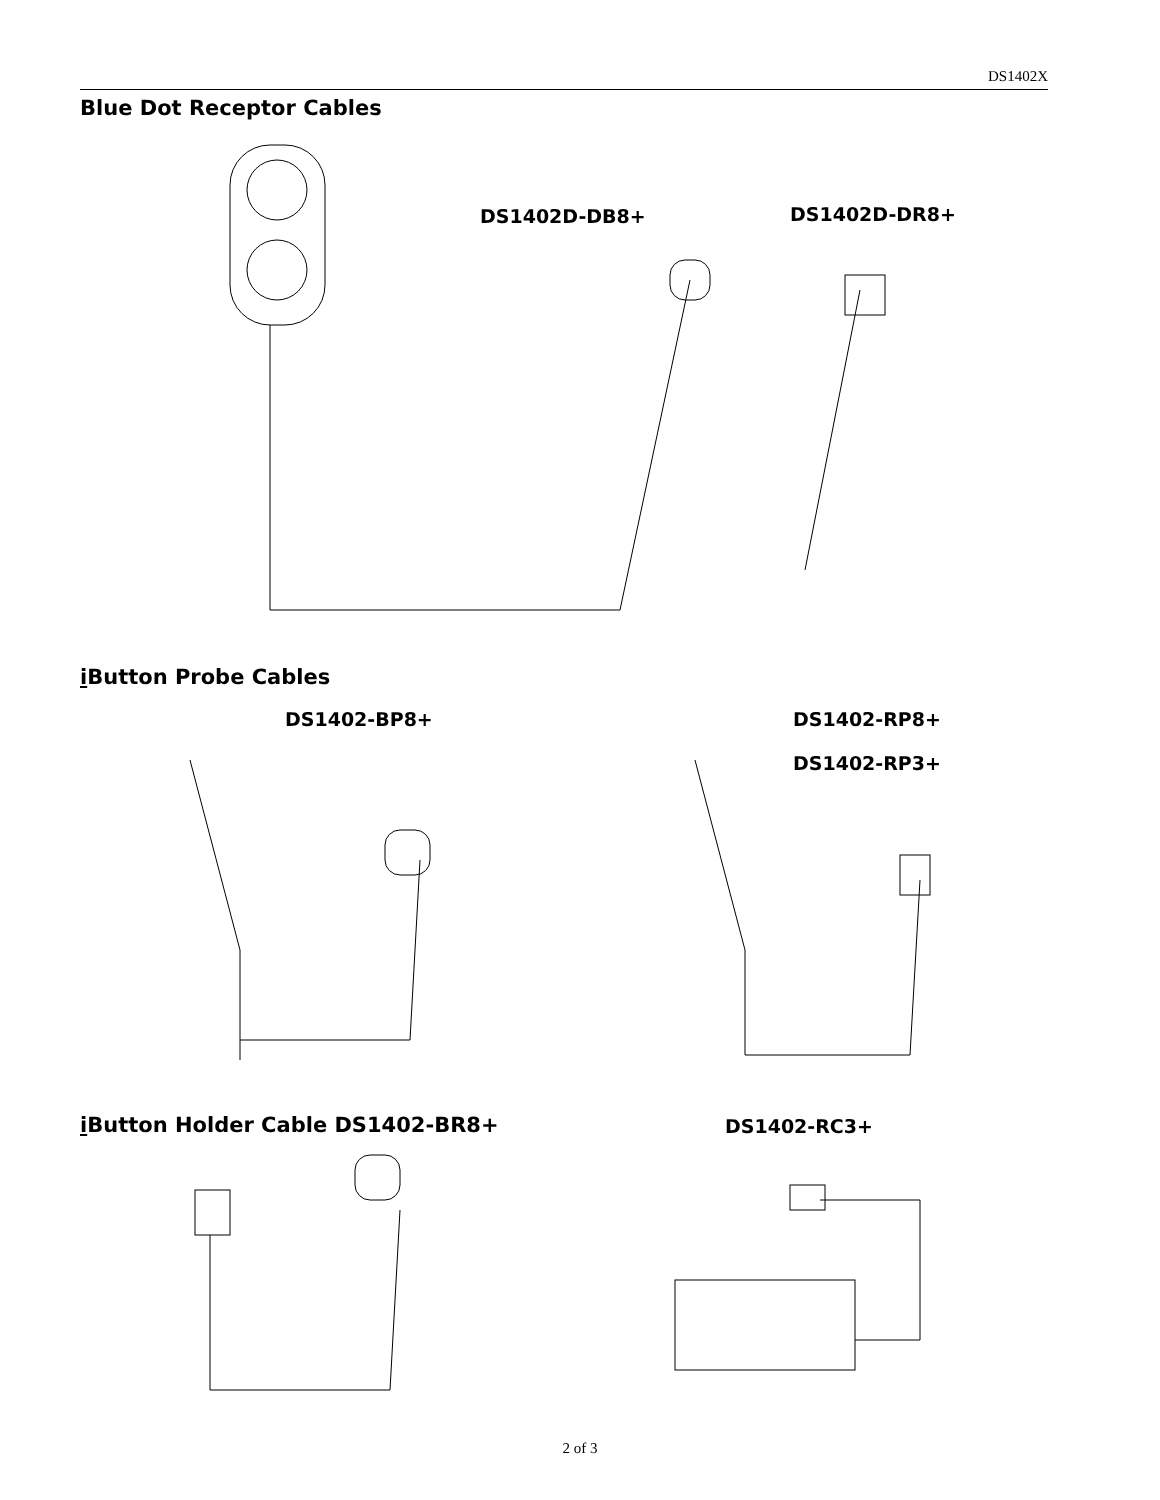DS1402X
Blue Dot Receptor Cables
DS1402D-DB8+ DS1402D-DR8+
i Button Probe Cables
DS1402-BP8+ DS1402-RP8+
DS1402-RP3+
i Button Holder Cable DS1402-BR8+
DS1402-RC3+
2 of 3